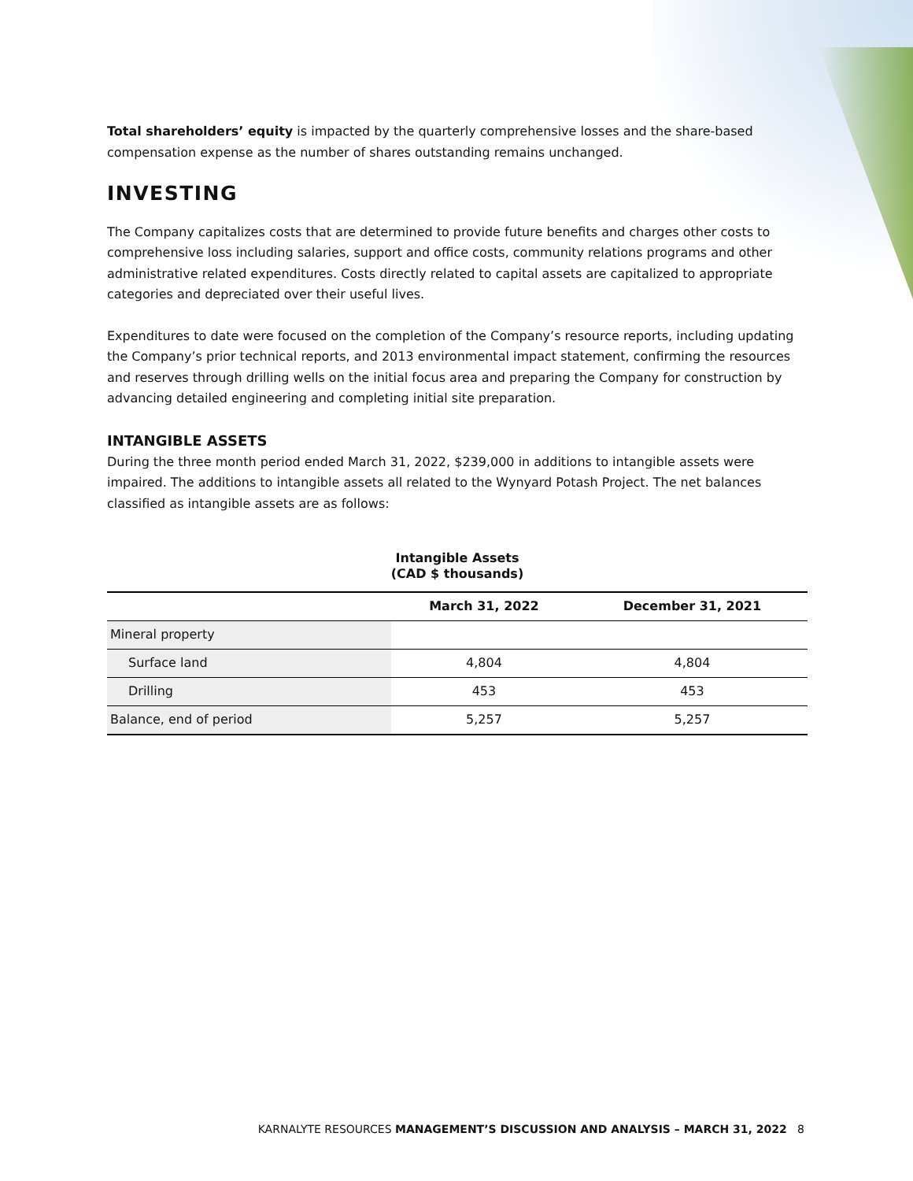Total shareholders’ equity is impacted by the quarterly comprehensive losses and the share-based compensation expense as the number of shares outstanding remains unchanged.
INVESTING
The Company capitalizes costs that are determined to provide future benefits and charges other costs to comprehensive loss including salaries, support and office costs, community relations programs and other administrative related expenditures. Costs directly related to capital assets are capitalized to appropriate categories and depreciated over their useful lives.
Expenditures to date were focused on the completion of the Company’s resource reports, including updating the Company’s prior technical reports, and 2013 environmental impact statement, confirming the resources and reserves through drilling wells on the initial focus area and preparing the Company for construction by advancing detailed engineering and completing initial site preparation.
INTANGIBLE ASSETS
During the three month period ended March 31, 2022, $239,000 in additions to intangible assets were impaired. The additions to intangible assets all related to the Wynyard Potash Project. The net balances classified as intangible assets are as follows:
Intangible Assets
(CAD $ thousands)
| | March 31, 2022 | December 31, 2021 |
| --- | --- | --- |
| Mineral property | | |
| Surface land | 4,804 | 4,804 |
| Drilling | 453 | 453 |
| Balance, end of period | 5,257 | 5,257 |
KARNALYTE RESOURCES MANAGEMENT’S DISCUSSION AND ANALYSIS – MARCH 31, 2022 8